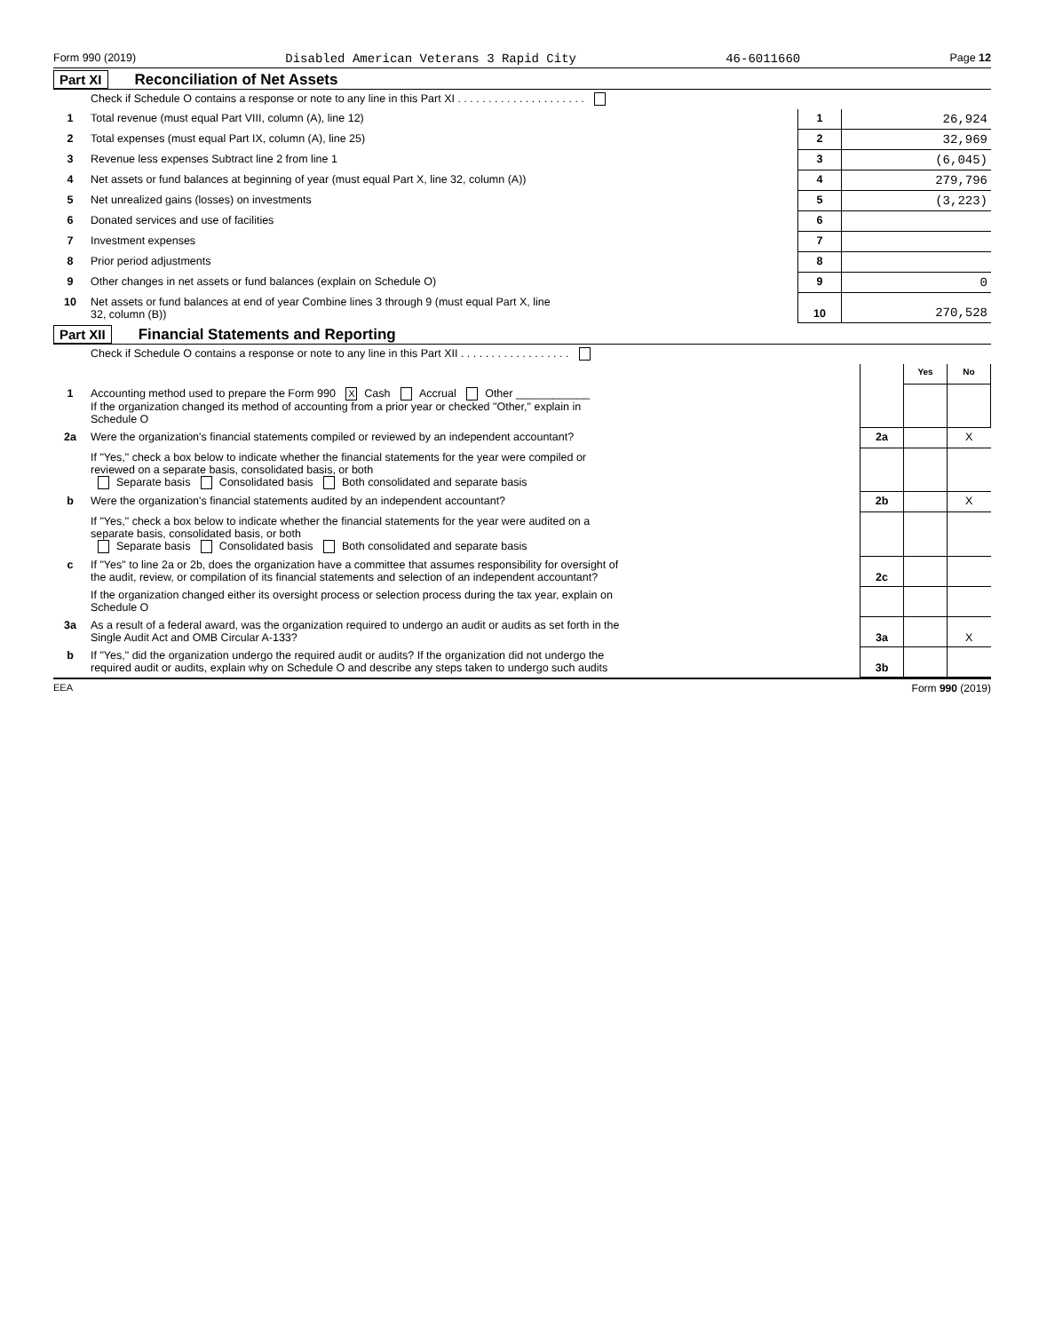Form 990 (2019) Disabled American Veterans 3 Rapid City 46-6011660 Page 12
Part XI Reconciliation of Net Assets
| | Check if Schedule O contains a response or note to any line in this Part XI . . . . . . . . . . . . . . . . . . . . . | | |
| 1 | Total revenue (must equal Part VIII, column (A), line 12) | 1 | 26,924 |
| 2 | Total expenses (must equal Part IX, column (A), line 25) | 2 | 32,969 |
| 3 | Revenue less expenses Subtract line 2 from line 1 | 3 | (6,045) |
| 4 | Net assets or fund balances at beginning of year (must equal Part X, line 32, column (A)) | 4 | 279,796 |
| 5 | Net unrealized gains (losses) on investments | 5 | (3,223) |
| 6 | Donated services and use of facilities | 6 | |
| 7 | Investment expenses | 7 | |
| 8 | Prior period adjustments | 8 | |
| 9 | Other changes in net assets or fund balances (explain on Schedule O) | 9 | 0 |
| 10 | Net assets or fund balances at end of year Combine lines 3 through 9 (must equal Part X, line 32, column (B)) | 10 | 270,528 |
Part XII Financial Statements and Reporting
| | Check if Schedule O contains a response or note to any line in this Part XII . . . . . . . . . . . . . . . . . . | | | |
| | | | Yes | No |
| 1 | Accounting method used to prepare the Form 990 X Cash Accrual Other ____________ If the organization changed its method of accounting from a prior year or checked "Other," explain in Schedule O | | | |
| 2a | Were the organization's financial statements compiled or reviewed by an independent accountant? | 2a | | X |
| | If "Yes," check a box below to indicate whether the financial statements for the year were compiled or reviewed on a separate basis, consolidated basis, or both Separate basis Consolidated basis Both consolidated and separate basis | | | |
| b | Were the organization's financial statements audited by an independent accountant? | 2b | | X |
| | If "Yes," check a box below to indicate whether the financial statements for the year were audited on a separate basis, consolidated basis, or both Separate basis Consolidated basis Both consolidated and separate basis | | | |
| c | If "Yes" to line 2a or 2b, does the organization have a committee that assumes responsibility for oversight of the audit, review, or compilation of its financial statements and selection of an independent accountant? | 2c | | |
| | If the organization changed either its oversight process or selection process during the tax year, explain on Schedule O | | | |
| 3a | As a result of a federal award, was the organization required to undergo an audit or audits as set forth in the Single Audit Act and OMB Circular A-133? | 3a | | X |
| b | If "Yes," did the organization undergo the required audit or audits? If the organization did not undergo the required audit or audits, explain why on Schedule O and describe any steps taken to undergo such audits | 3b | | |
EEA Form 990 (2019)